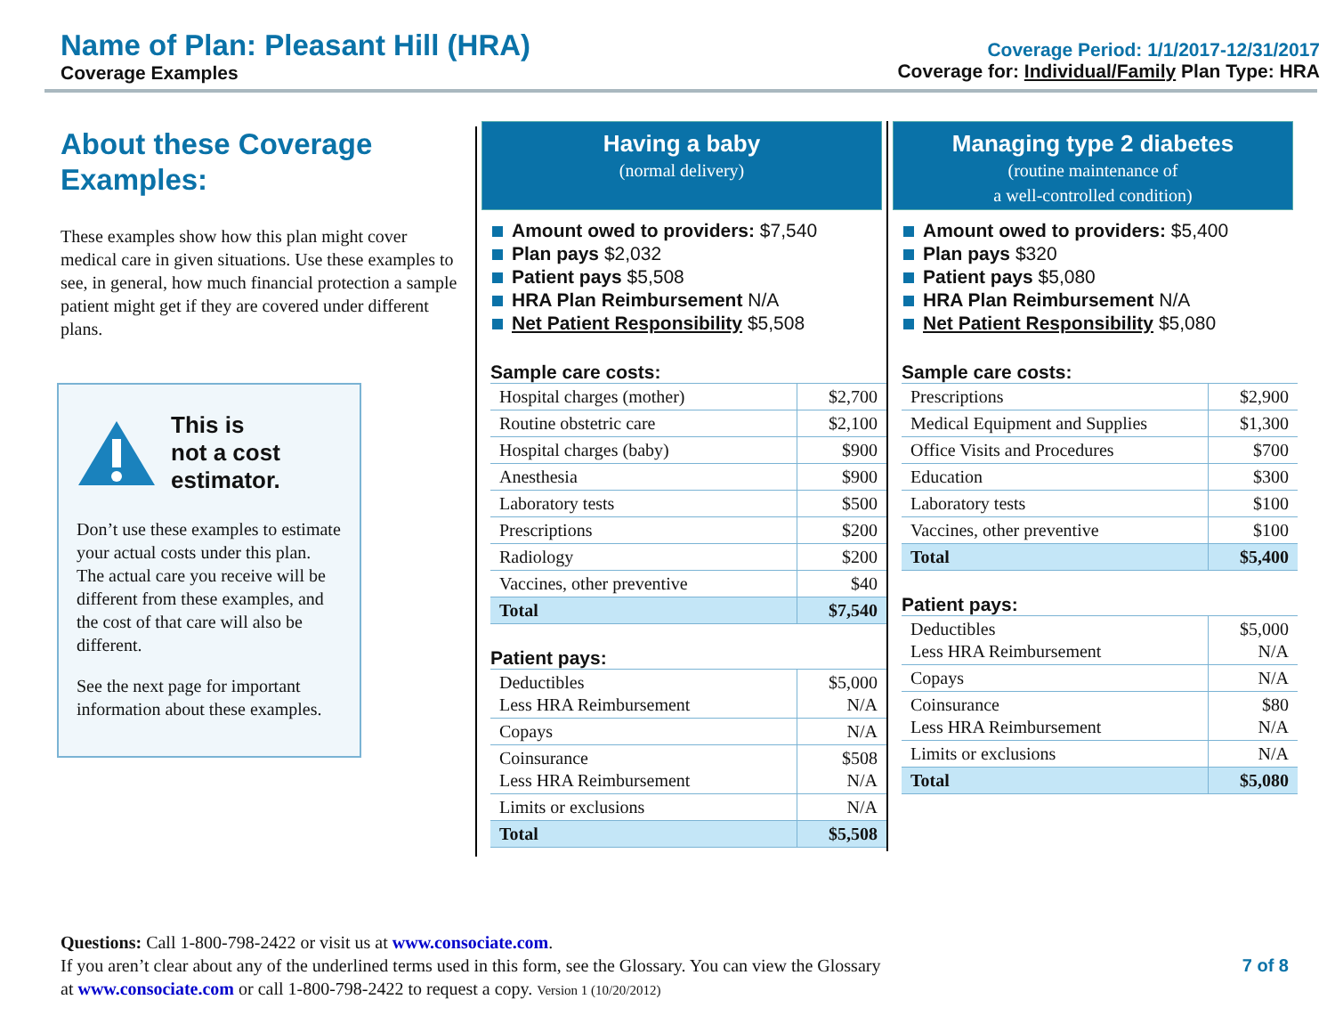Name of Plan: Pleasant Hill (HRA)
Coverage Examples
Coverage Period: 1/1/2017-12/31/2017
Coverage for: Individual/Family Plan Type: HRA
About these Coverage Examples:
These examples show how this plan might cover medical care in given situations. Use these examples to see, in general, how much financial protection a sample patient might get if they are covered under different plans.
This is
not a cost
estimator.
Don’t use these examples to estimate your actual costs under this plan. The actual care you receive will be different from these examples, and the cost of that care will also be different.
See the next page for important information about these examples.
Having a baby
(normal delivery)
Amount owed to providers: $7,540
Plan pays $2,032
Patient pays $5,508
HRA Plan Reimbursement N/A
Net Patient Responsibility $5,508
Sample care costs:
| Hospital charges (mother) | $2,700 |
| Routine obstetric care | $2,100 |
| Hospital charges (baby) | $900 |
| Anesthesia | $900 |
| Laboratory tests | $500 |
| Prescriptions | $200 |
| Radiology | $200 |
| Vaccines, other preventive | $40 |
| Total | $7,540 |
Patient pays:
| Deductibles Less HRA Reimbursement | $5,000 N/A |
| Copays | N/A |
| Coinsurance Less HRA Reimbursement | $508 N/A |
| Limits or exclusions | N/A |
| Total | $5,508 |
Managing type 2 diabetes
(routine maintenance of
a well-controlled condition)
Amount owed to providers: $5,400
Plan pays $320
Patient pays $5,080
HRA Plan Reimbursement N/A
Net Patient Responsibility $5,080
Sample care costs:
| Prescriptions | $2,900 |
| Medical Equipment and Supplies | $1,300 |
| Office Visits and Procedures | $700 |
| Education | $300 |
| Laboratory tests | $100 |
| Vaccines, other preventive | $100 |
| Total | $5,400 |
Patient pays:
| Deductibles Less HRA Reimbursement | $5,000 N/A |
| Copays | N/A |
| Coinsurance Less HRA Reimbursement | $80 N/A |
| Limits or exclusions | N/A |
| Total | $5,080 |
Questions: Call 1-800-798-2422 or visit us at www.consociate.com.
If you aren’t clear about any of the underlined terms used in this form, see the Glossary. You can view the Glossary
at www.consociate.com or call 1-800-798-2422 to request a copy. Version 1 (10/20/2012)
7 of 8